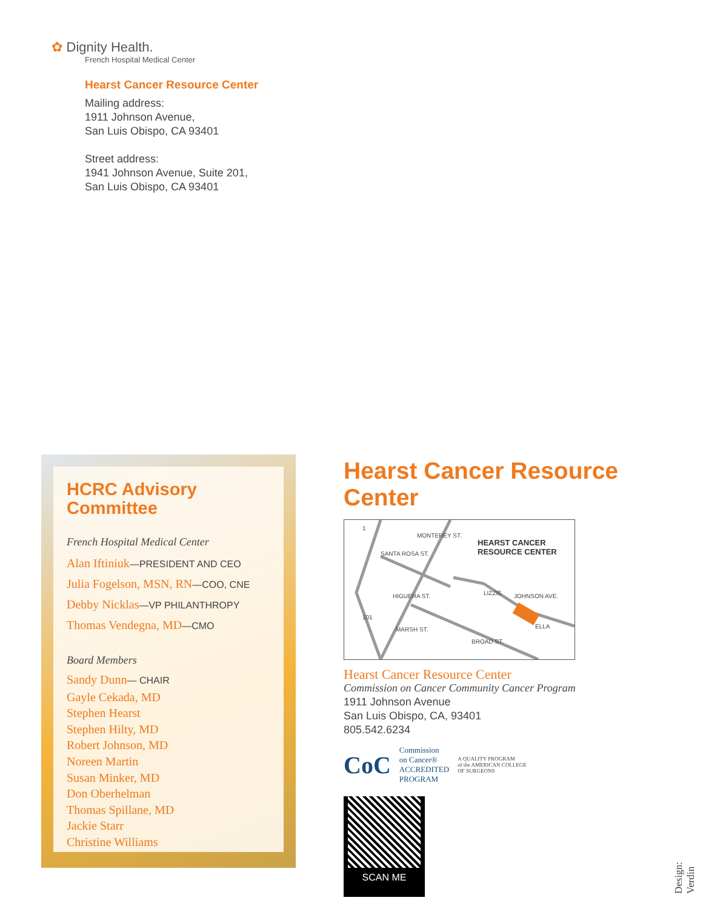✿ Dignity Health.
French Hospital Medical Center
Hearst Cancer Resource Center
Mailing address:
1911 Johnson Avenue,
San Luis Obispo, CA 93401
Street address:
1941 Johnson Avenue, Suite 201,
San Luis Obispo, CA 93401
HCRC Advisory Committee
French Hospital Medical Center
Alan Iftiniuk—PRESIDENT AND CEO
Julia Fogelson, MSN, RN—COO, CNE
Debby Nicklas—VP PHILANTHROPY
Thomas Vendegna, MD—CMO
Board Members
Sandy Dunn— CHAIR
Gayle Cekada, MD
Stephen Hearst
Stephen Hilty, MD
Robert Johnson, MD
Noreen Martin
Susan Minker, MD
Don Oberhelman
Thomas Spillane, MD
Jackie Starr
Christine Williams
Hearst Cancer Resource Center
HEARST CANCER
RESOURCE CENTER
1
SANTA ROSA ST.
MONTEREY ST.
HIGUERA ST.
101
MARSH ST.
LIZZIE JOHNSON AVE.
ELLA
BROAD ST.
Hearst Cancer Resource Center
Commission on Cancer Community Cancer Program
1911 Johnson Avenue
San Luis Obispo, CA, 93401
805.542.6234
CoC Commission
on Cancer®
ACCREDITED
PROGRAM A QUALITY PROGRAM
of the AMERICAN COLLEGE
OF SURGEONS
SCAN ME
Design: Verdin